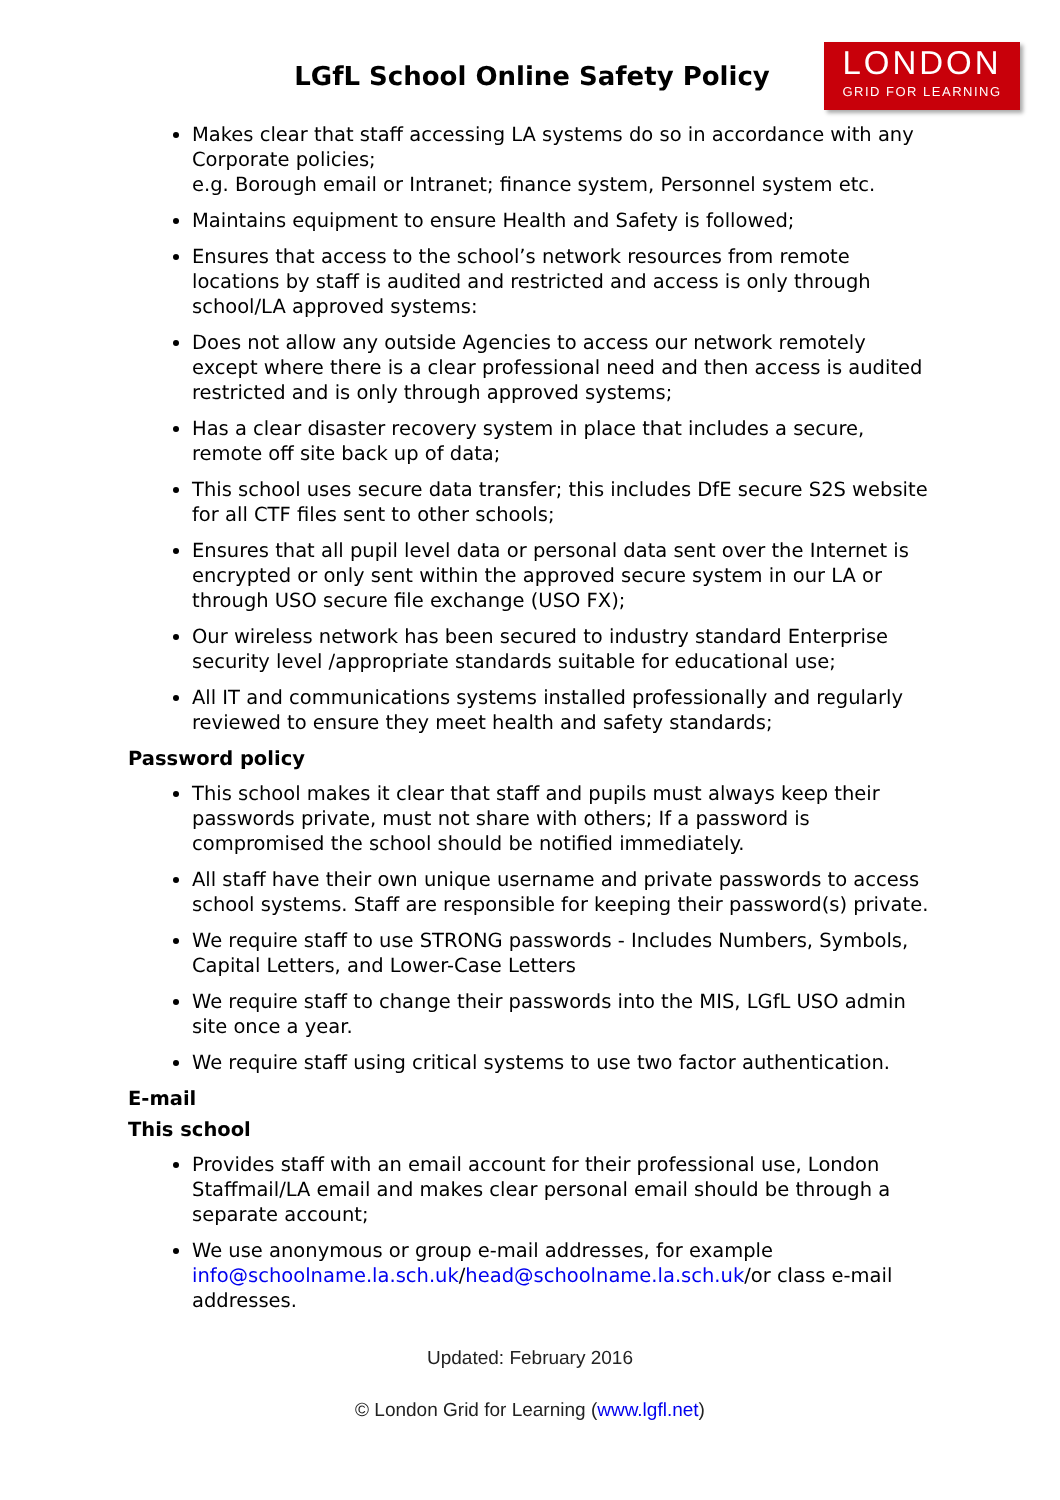LGfL School Online Safety Policy
LONDON
GRID FOR LEARNING
Makes clear that staff accessing LA systems do so in accordance with any Corporate policies;
e.g. Borough email or Intranet; finance system, Personnel system etc.
Maintains equipment to ensure Health and Safety is followed;
Ensures that access to the school’s network resources from remote locations by staff is audited and restricted and access is only through school/LA approved systems:
Does not allow any outside Agencies to access our network remotely except where there is a clear professional need and then access is audited restricted and is only through approved systems;
Has a clear disaster recovery system in place that includes a secure, remote off site back up of data;
This school uses secure data transfer; this includes DfE secure S2S website for all CTF files sent to other schools;
Ensures that all pupil level data or personal data sent over the Internet is encrypted or only sent within the approved secure system in our LA or through USO secure file exchange (USO FX);
Our wireless network has been secured to industry standard Enterprise security level /appropriate standards suitable for educational use;
All IT and communications systems installed professionally and regularly reviewed to ensure they meet health and safety standards;
Password policy
This school makes it clear that staff and pupils must always keep their passwords private, must not share with others; If a password is compromised the school should be notified immediately.
All staff have their own unique username and private passwords to access school systems. Staff are responsible for keeping their password(s) private.
We require staff to use STRONG passwords - Includes Numbers, Symbols, Capital Letters, and Lower-Case Letters
We require staff to change their passwords into the MIS, LGfL USO admin site once a year.
We require staff using critical systems to use two factor authentication.
E-mail
This school
Provides staff with an email account for their professional use, London Staffmail/LA email and makes clear personal email should be through a separate account;
We use anonymous or group e-mail addresses, for example info@schoolname.la.sch.uk/head@schoolname.la.sch.uk/or class e-mail addresses.
Updated: February 2016
© London Grid for Learning (www.lgfl.net)